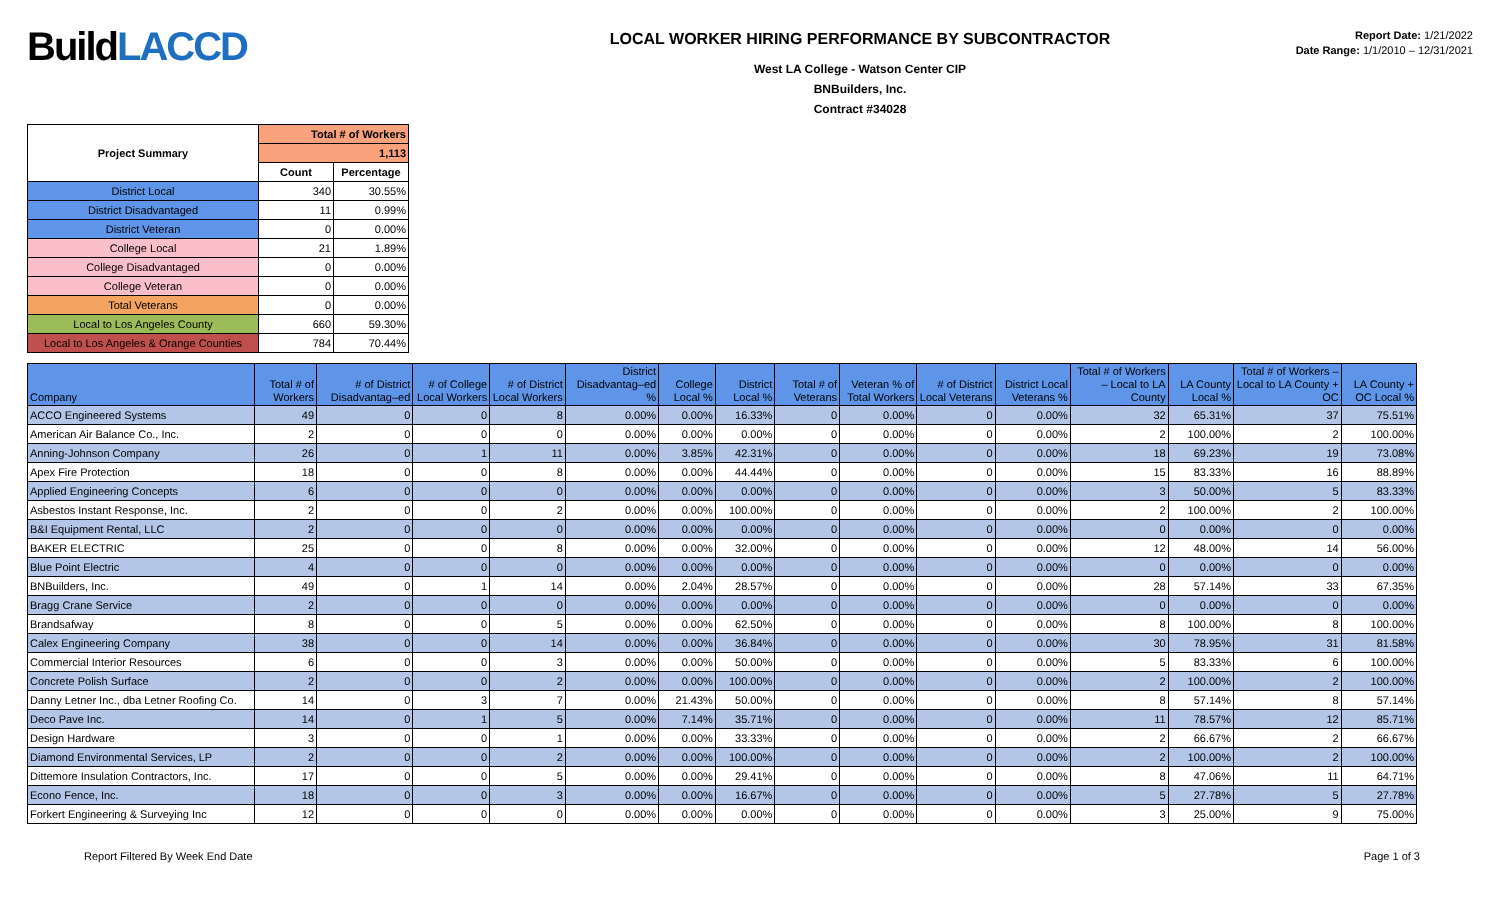BuildLACCD
LOCAL WORKER HIRING PERFORMANCE BY SUBCONTRACTOR
West LA College - Watson Center CIP
BNBuilders, Inc.
Contract #34028
Report Date: 1/21/2022
Date Range: 1/1/2010 – 12/31/2021
| Project Summary | Total # of Workers | |
| | 1,113 | |
| | Count | Percentage |
| District Local | 340 | 30.55% |
| District Disadvantaged | 11 | 0.99% |
| District Veteran | 0 | 0.00% |
| College Local | 21 | 1.89% |
| College Disadvantaged | 0 | 0.00% |
| College Veteran | 0 | 0.00% |
| Total Veterans | 0 | 0.00% |
| Local to Los Angeles County | 660 | 59.30% |
| Local to Los Angeles & Orange Counties | 784 | 70.44% |
| Company | Total # of Workers | # of District Disadvantag–ed | # of College Local Workers | # of District Local Workers | District Disadvantag–ed % | College Local % | District Local % | Total # of Veterans | Veteran % of Total Workers | # of District Local Veterans | District Local Veterans % | Total # of Workers – Local to LA County | LA County Local % | Total # of Workers – Local to LA County + OC | LA County + OC Local % |
| --- | --- | --- | --- | --- | --- | --- | --- | --- | --- | --- | --- | --- | --- | --- | --- |
| ACCO Engineered Systems | 49 | 0 | 0 | 8 | 0.00% | 0.00% | 16.33% | 0 | 0.00% | 0 | 0.00% | 32 | 65.31% | 37 | 75.51% |
| American Air Balance Co., Inc. | 2 | 0 | 0 | 0 | 0.00% | 0.00% | 0.00% | 0 | 0.00% | 0 | 0.00% | 2 | 100.00% | 2 | 100.00% |
| Anning-Johnson Company | 26 | 0 | 1 | 11 | 0.00% | 3.85% | 42.31% | 0 | 0.00% | 0 | 0.00% | 18 | 69.23% | 19 | 73.08% |
| Apex Fire Protection | 18 | 0 | 0 | 8 | 0.00% | 0.00% | 44.44% | 0 | 0.00% | 0 | 0.00% | 15 | 83.33% | 16 | 88.89% |
| Applied Engineering Concepts | 6 | 0 | 0 | 0 | 0.00% | 0.00% | 0.00% | 0 | 0.00% | 0 | 0.00% | 3 | 50.00% | 5 | 83.33% |
| Asbestos Instant Response, Inc. | 2 | 0 | 0 | 2 | 0.00% | 0.00% | 100.00% | 0 | 0.00% | 0 | 0.00% | 2 | 100.00% | 2 | 100.00% |
| B&I Equipment Rental, LLC | 2 | 0 | 0 | 0 | 0.00% | 0.00% | 0.00% | 0 | 0.00% | 0 | 0.00% | 0 | 0.00% | 0 | 0.00% |
| BAKER ELECTRIC | 25 | 0 | 0 | 8 | 0.00% | 0.00% | 32.00% | 0 | 0.00% | 0 | 0.00% | 12 | 48.00% | 14 | 56.00% |
| Blue Point Electric | 4 | 0 | 0 | 0 | 0.00% | 0.00% | 0.00% | 0 | 0.00% | 0 | 0.00% | 0 | 0.00% | 0 | 0.00% |
| BNBuilders, Inc. | 49 | 0 | 1 | 14 | 0.00% | 2.04% | 28.57% | 0 | 0.00% | 0 | 0.00% | 28 | 57.14% | 33 | 67.35% |
| Bragg Crane Service | 2 | 0 | 0 | 0 | 0.00% | 0.00% | 0.00% | 0 | 0.00% | 0 | 0.00% | 0 | 0.00% | 0 | 0.00% |
| Brandsafway | 8 | 0 | 0 | 5 | 0.00% | 0.00% | 62.50% | 0 | 0.00% | 0 | 0.00% | 8 | 100.00% | 8 | 100.00% |
| Calex Engineering Company | 38 | 0 | 0 | 14 | 0.00% | 0.00% | 36.84% | 0 | 0.00% | 0 | 0.00% | 30 | 78.95% | 31 | 81.58% |
| Commercial Interior Resources | 6 | 0 | 0 | 3 | 0.00% | 0.00% | 50.00% | 0 | 0.00% | 0 | 0.00% | 5 | 83.33% | 6 | 100.00% |
| Concrete Polish Surface | 2 | 0 | 0 | 2 | 0.00% | 0.00% | 100.00% | 0 | 0.00% | 0 | 0.00% | 2 | 100.00% | 2 | 100.00% |
| Danny Letner Inc., dba Letner Roofing Co. | 14 | 0 | 3 | 7 | 0.00% | 21.43% | 50.00% | 0 | 0.00% | 0 | 0.00% | 8 | 57.14% | 8 | 57.14% |
| Deco Pave Inc. | 14 | 0 | 1 | 5 | 0.00% | 7.14% | 35.71% | 0 | 0.00% | 0 | 0.00% | 11 | 78.57% | 12 | 85.71% |
| Design Hardware | 3 | 0 | 0 | 1 | 0.00% | 0.00% | 33.33% | 0 | 0.00% | 0 | 0.00% | 2 | 66.67% | 2 | 66.67% |
| Diamond Environmental Services, LP | 2 | 0 | 0 | 2 | 0.00% | 0.00% | 100.00% | 0 | 0.00% | 0 | 0.00% | 2 | 100.00% | 2 | 100.00% |
| Dittemore Insulation Contractors, Inc. | 17 | 0 | 0 | 5 | 0.00% | 0.00% | 29.41% | 0 | 0.00% | 0 | 0.00% | 8 | 47.06% | 11 | 64.71% |
| Econo Fence, Inc. | 18 | 0 | 0 | 3 | 0.00% | 0.00% | 16.67% | 0 | 0.00% | 0 | 0.00% | 5 | 27.78% | 5 | 27.78% |
| Forkert Engineering & Surveying Inc | 12 | 0 | 0 | 0 | 0.00% | 0.00% | 0.00% | 0 | 0.00% | 0 | 0.00% | 3 | 25.00% | 9 | 75.00% |
Report Filtered By Week End Date Page 1 of 3